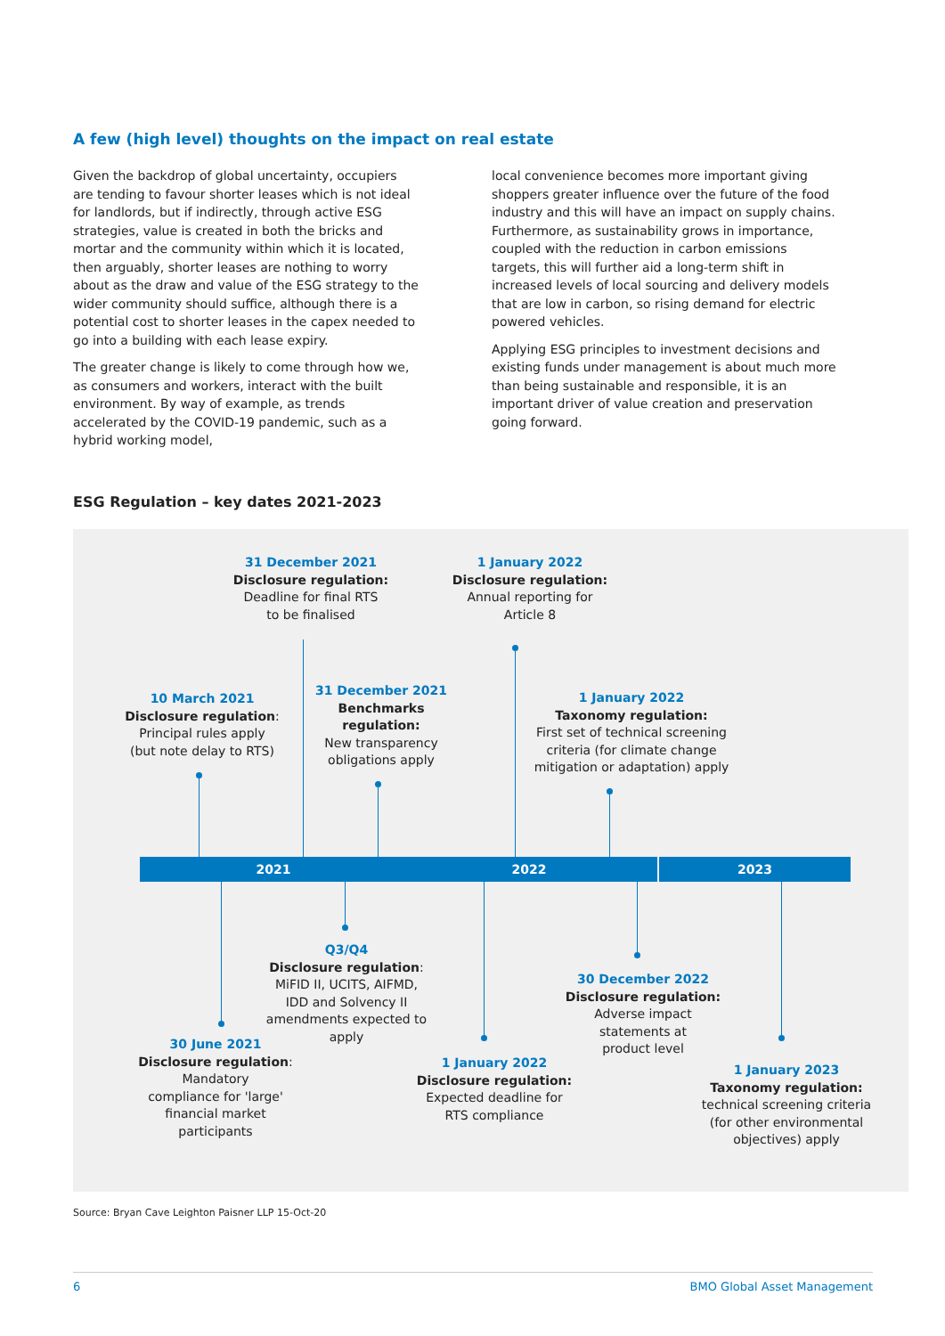A few (high level) thoughts on the impact on real estate
Given the backdrop of global uncertainty, occupiers are tending to favour shorter leases which is not ideal for landlords, but if indirectly, through active ESG strategies, value is created in both the bricks and mortar and the community within which it is located, then arguably, shorter leases are nothing to worry about as the draw and value of the ESG strategy to the wider community should suffice, although there is a potential cost to shorter leases in the capex needed to go into a building with each lease expiry.
The greater change is likely to come through how we, as consumers and workers, interact with the built environment. By way of example, as trends accelerated by the COVID-19 pandemic, such as a hybrid working model,
local convenience becomes more important giving shoppers greater influence over the future of the food industry and this will have an impact on supply chains. Furthermore, as sustainability grows in importance, coupled with the reduction in carbon emissions targets, this will further aid a long-term shift in increased levels of local sourcing and delivery models that are low in carbon, so rising demand for electric powered vehicles.
Applying ESG principles to investment decisions and existing funds under management is about much more than being sustainable and responsible, it is an important driver of value creation and preservation going forward.
ESG Regulation – key dates 2021-2023
31 December 2021
Disclosure regulation:
Deadline for final RTS
to be finalised
1 January 2022
Disclosure regulation:
Annual reporting for
Article 8
10 March 2021
Disclosure regulation:
Principal rules apply
(but note delay to RTS)
31 December 2021
Benchmarks
regulation:
New transparency
obligations apply
1 January 2022
Taxonomy regulation:
First set of technical screening criteria (for climate change mitigation or adaptation) apply
2021 2022 2023
Q3/Q4
Disclosure regulation:
MiFID II, UCITS, AIFMD, IDD and Solvency II amendments expected to apply
30 December 2022
Disclosure regulation:
Adverse impact
statements at
product level
30 June 2021
Disclosure regulation:
Mandatory
compliance for 'large'
financial market
participants
1 January 2022
Disclosure regulation:
Expected deadline for
RTS compliance
1 January 2023
Taxonomy regulation:
technical screening criteria (for other environmental objectives) apply
Source: Bryan Cave Leighton Paisner LLP 15-Oct-20
6 BMO Global Asset Management